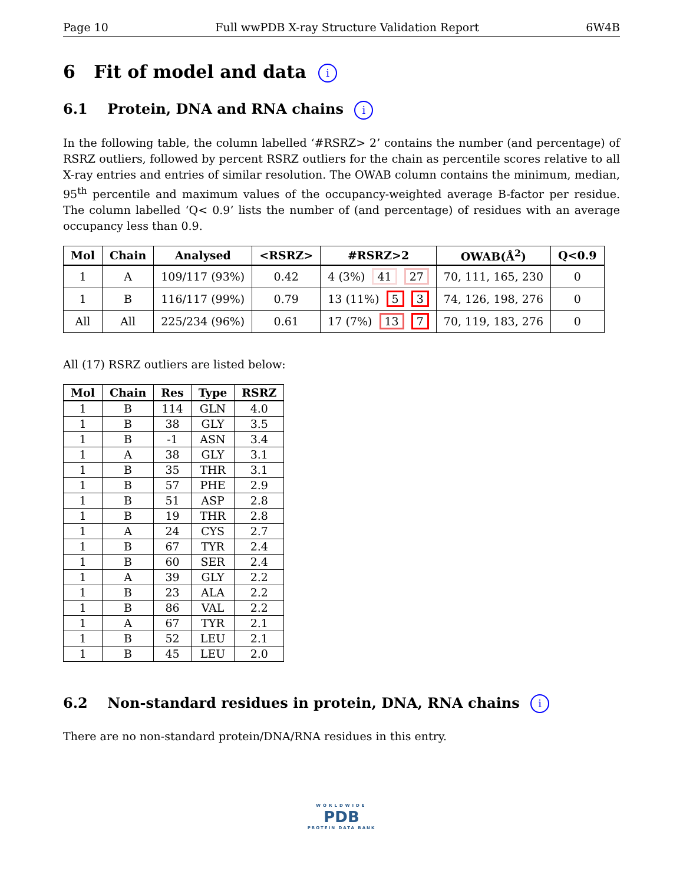Page 10 Full wwPDB X-ray Structure Validation Report 6W4B
6 Fit of model and data i
6.1 Protein, DNA and RNA chains i
In the following table, the column labelled ‘#RSRZ> 2’ contains the number (and percentage) of RSRZ outliers, followed by percent RSRZ outliers for the chain as percentile scores relative to all X-ray entries and entries of similar resolution. The OWAB column contains the minimum, median, 95<sup>th</sup> percentile and maximum values of the occupancy-weighted average B-factor per residue. The column labelled ‘Q< 0.9’ lists the number of (and percentage) of residues with an average occupancy less than 0.9.
| Mol | Chain | Analysed | <RSRZ> | #RSRZ>2 | OWAB(Å<sup>2</sup>) | Q<0.9 |
| --- | --- | --- | --- | --- | --- | --- |
| 1 | A | 109/117 (93%) | 0.42 | 4 (3%) 41 27 | 70, 111, 165, 230 | 0 |
| 1 | B | 116/117 (99%) | 0.79 | 13 (11%) 5 3 | 74, 126, 198, 276 | 0 |
| All | All | 225/234 (96%) | 0.61 | 17 (7%) 13 7 | 70, 119, 183, 276 | 0 |
All (17) RSRZ outliers are listed below:
| Mol | Chain | Res | Type | RSRZ |
| --- | --- | --- | --- | --- |
| 1 | B | 114 | GLN | 4.0 |
| 1 | B | 38 | GLY | 3.5 |
| 1 | B | -1 | ASN | 3.4 |
| 1 | A | 38 | GLY | 3.1 |
| 1 | B | 35 | THR | 3.1 |
| 1 | B | 57 | PHE | 2.9 |
| 1 | B | 51 | ASP | 2.8 |
| 1 | B | 19 | THR | 2.8 |
| 1 | A | 24 | CYS | 2.7 |
| 1 | B | 67 | TYR | 2.4 |
| 1 | B | 60 | SER | 2.4 |
| 1 | A | 39 | GLY | 2.2 |
| 1 | B | 23 | ALA | 2.2 |
| 1 | B | 86 | VAL | 2.2 |
| 1 | A | 67 | TYR | 2.1 |
| 1 | B | 52 | LEU | 2.1 |
| 1 | B | 45 | LEU | 2.0 |
6.2 Non-standard residues in protein, DNA, RNA chains i
There are no non-standard protein/DNA/RNA residues in this entry.
WORLDWIDE
PDB
PROTEIN DATA BANK